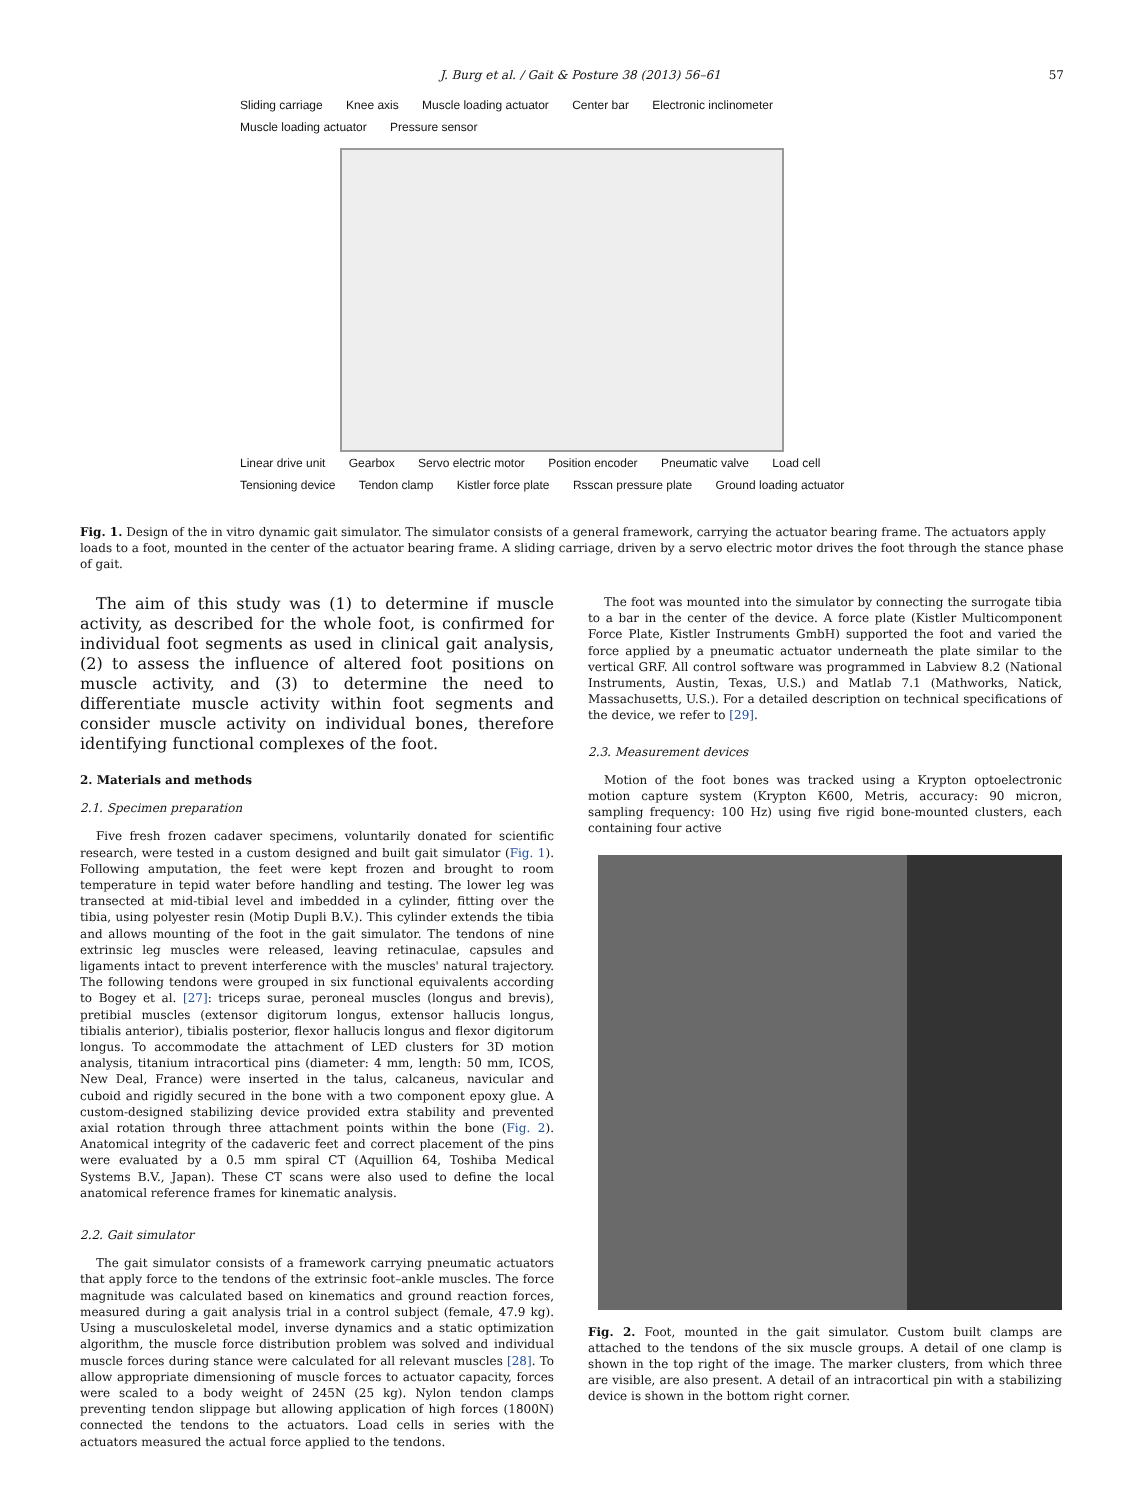J. Burg et al. / Gait & Posture 38 (2013) 56–61 57
Sliding carriage Knee axis Muscle loading actuator Center bar Electronic inclinometer Muscle loading actuator Pressure sensor Linear drive unit Gearbox Servo electric motor Position encoder Pneumatic valve Load cell Tensioning device Tendon clamp Kistler force plate Rsscan pressure plate Ground loading actuator
Fig. 1. Design of the in vitro dynamic gait simulator. The simulator consists of a general framework, carrying the actuator bearing frame. The actuators apply loads to a foot, mounted in the center of the actuator bearing frame. A sliding carriage, driven by a servo electric motor drives the foot through the stance phase of gait.
The aim of this study was (1) to determine if muscle activity, as described for the whole foot, is confirmed for individual foot segments as used in clinical gait analysis, (2) to assess the influence of altered foot positions on muscle activity, and (3) to determine the need to differentiate muscle activity within foot segments and consider muscle activity on individual bones, therefore identifying functional complexes of the foot.
2. Materials and methods
2.1. Specimen preparation
Five fresh frozen cadaver specimens, voluntarily donated for scientific research, were tested in a custom designed and built gait simulator (Fig. 1). Following amputation, the feet were kept frozen and brought to room temperature in tepid water before handling and testing. The lower leg was transected at mid-tibial level and imbedded in a cylinder, fitting over the tibia, using polyester resin (Motip Dupli B.V.). This cylinder extends the tibia and allows mounting of the foot in the gait simulator. The tendons of nine extrinsic leg muscles were released, leaving retinaculae, capsules and ligaments intact to prevent interference with the muscles' natural trajectory. The following tendons were grouped in six functional equivalents according to Bogey et al. [27]: triceps surae, peroneal muscles (longus and brevis), pretibial muscles (extensor digitorum longus, extensor hallucis longus, tibialis anterior), tibialis posterior, flexor hallucis longus and flexor digitorum longus. To accommodate the attachment of LED clusters for 3D motion analysis, titanium intracortical pins (diameter: 4 mm, length: 50 mm, ICOS, New Deal, France) were inserted in the talus, calcaneus, navicular and cuboid and rigidly secured in the bone with a two component epoxy glue. A custom-designed stabilizing device provided extra stability and prevented axial rotation through three attachment points within the bone (Fig. 2). Anatomical integrity of the cadaveric feet and correct placement of the pins were evaluated by a 0.5 mm spiral CT (Aquillion 64, Toshiba Medical Systems B.V., Japan). These CT scans were also used to define the local anatomical reference frames for kinematic analysis.
2.2. Gait simulator
The gait simulator consists of a framework carrying pneumatic actuators that apply force to the tendons of the extrinsic foot–ankle muscles. The force magnitude was calculated based on kinematics and ground reaction forces, measured during a gait analysis trial in a control subject (female, 47.9 kg). Using a musculoskeletal model, inverse dynamics and a static optimization algorithm, the muscle force distribution problem was solved and individual muscle forces during stance were calculated for all relevant muscles [28]. To allow appropriate dimensioning of muscle forces to actuator capacity, forces were scaled to a body weight of 245N (25 kg). Nylon tendon clamps preventing tendon slippage but allowing application of high forces (1800N) connected the tendons to the actuators. Load cells in series with the actuators measured the actual force applied to the tendons.
The foot was mounted into the simulator by connecting the surrogate tibia to a bar in the center of the device. A force plate (Kistler Multicomponent Force Plate, Kistler Instruments GmbH) supported the foot and varied the force applied by a pneumatic actuator underneath the plate similar to the vertical GRF. All control software was programmed in Labview 8.2 (National Instruments, Austin, Texas, U.S.) and Matlab 7.1 (Mathworks, Natick, Massachusetts, U.S.). For a detailed description on technical specifications of the device, we refer to [29].
2.3. Measurement devices
Motion of the foot bones was tracked using a Krypton optoelectronic motion capture system (Krypton K600, Metris, accuracy: 90 micron, sampling frequency: 100 Hz) using five rigid bone-mounted clusters, each containing four active
Fig. 2. Foot, mounted in the gait simulator. Custom built clamps are attached to the tendons of the six muscle groups. A detail of one clamp is shown in the top right of the image. The marker clusters, from which three are visible, are also present. A detail of an intracortical pin with a stabilizing device is shown in the bottom right corner.